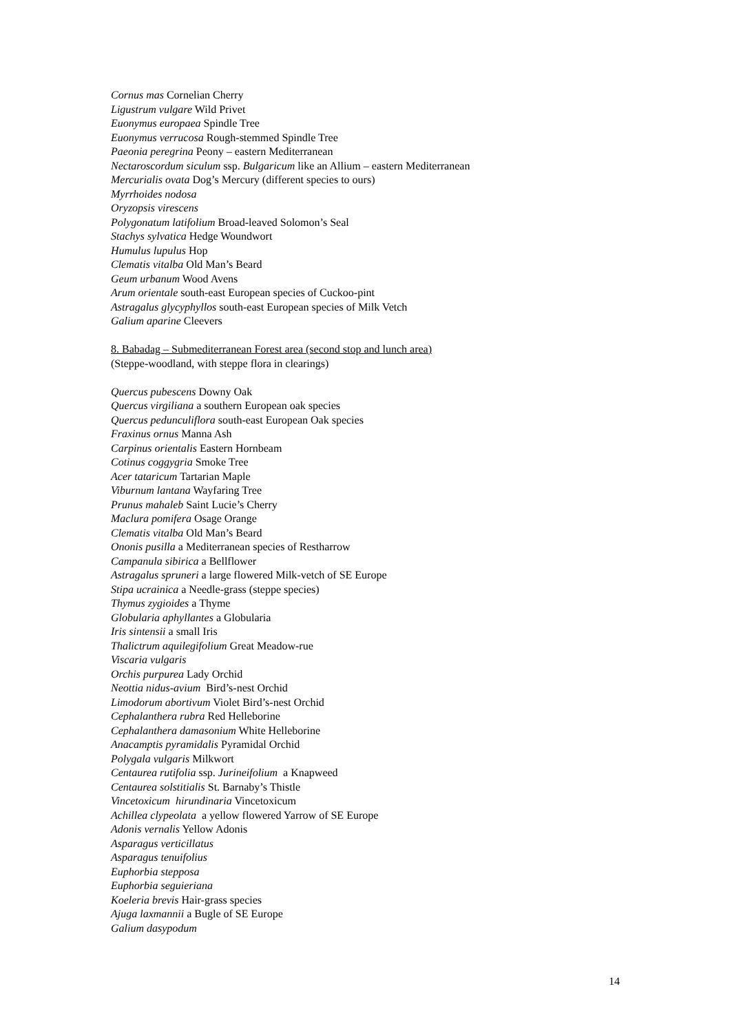Cornus mas Cornelian Cherry
Ligustrum vulgare Wild Privet
Euonymus europaea Spindle Tree
Euonymus verrucosa Rough-stemmed Spindle Tree
Paeonia peregrina Peony – eastern Mediterranean
Nectaroscordum siculum ssp. Bulgaricum like an Allium – eastern Mediterranean
Mercurialis ovata Dog’s Mercury (different species to ours)
Myrrhoides nodosa
Oryzopsis virescens
Polygonatum latifolium Broad-leaved Solomon’s Seal
Stachys sylvatica Hedge Woundwort
Humulus lupulus Hop
Clematis vitalba Old Man’s Beard
Geum urbanum Wood Avens
Arum orientale south-east European species of Cuckoo-pint
Astragalus glycyphyllos south-east European species of Milk Vetch
Galium aparine Cleevers
8. Babadag – Submediterranean Forest area (second stop and lunch area)
(Steppe-woodland, with steppe flora in clearings)
Quercus pubescens Downy Oak
Quercus virgiliana a southern European oak species
Quercus pedunculiflora south-east European Oak species
Fraxinus ornus Manna Ash
Carpinus orientalis Eastern Hornbeam
Cotinus coggygria Smoke Tree
Acer tataricum Tartarian Maple
Viburnum lantana Wayfaring Tree
Prunus mahaleb Saint Lucie’s Cherry
Maclura pomifera Osage Orange
Clematis vitalba Old Man’s Beard
Ononis pusilla a Mediterranean species of Restharrow
Campanula sibirica a Bellflower
Astragalus spruneri a large flowered Milk-vetch of SE Europe
Stipa ucrainica a Needle-grass (steppe species)
Thymus zygioides a Thyme
Globularia aphyllantes a Globularia
Iris sintensii a small Iris
Thalictrum aquilegifolium Great Meadow-rue
Viscaria vulgaris
Orchis purpurea Lady Orchid
Neottia nidus-avium Bird’s-nest Orchid
Limodorum abortivum Violet Bird’s-nest Orchid
Cephalanthera rubra Red Helleborine
Cephalanthera damasonium White Helleborine
Anacamptis pyramidalis Pyramidal Orchid
Polygala vulgaris Milkwort
Centaurea rutifolia ssp. Jurineifolium a Knapweed
Centaurea solstitialis St. Barnaby’s Thistle
Vincetoxicum hirundinaria Vincetoxicum
Achillea clypeolata a yellow flowered Yarrow of SE Europe
Adonis vernalis Yellow Adonis
Asparagus verticillatus
Asparagus tenuifolius
Euphorbia stepposa
Euphorbia seguieriana
Koeleria brevis Hair-grass species
Ajuga laxmannii a Bugle of SE Europe
Galium dasypodum
14